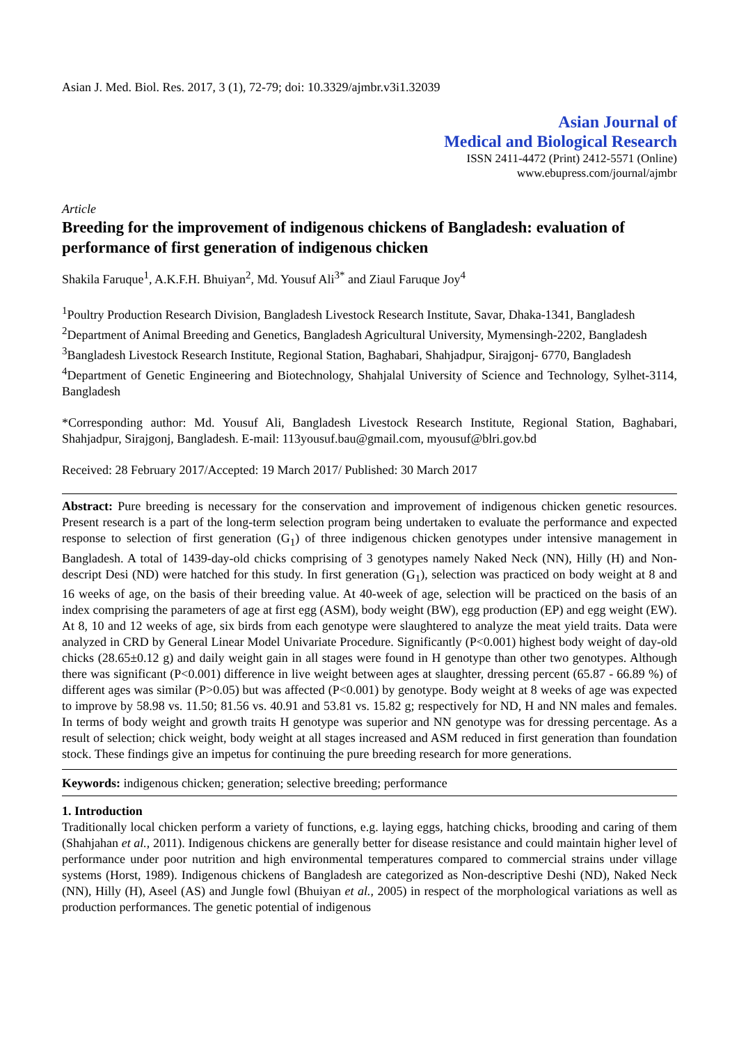Asian J. Med. Biol. Res. 2017, 3 (1), 72-79; doi: 10.3329/ajmbr.v3i1.32039
Asian Journal of
Medical and Biological Research
ISSN 2411-4472 (Print) 2412-5571 (Online)
www.ebupress.com/journal/ajmbr
Article
Breeding for the improvement of indigenous chickens of Bangladesh: evaluation of performance of first generation of indigenous chicken
Shakila Faruque<sup>1</sup>, A.K.F.H. Bhuiyan<sup>2</sup>, Md. Yousuf Ali<sup>3*</sup> and Ziaul Faruque Joy<sup>4</sup>
<sup>1</sup> Poultry Production Research Division, Bangladesh Livestock Research Institute, Savar, Dhaka-1341, Bangladesh
<sup>2</sup> Department of Animal Breeding and Genetics, Bangladesh Agricultural University, Mymensingh-2202, Bangladesh
<sup>3</sup> Bangladesh Livestock Research Institute, Regional Station, Baghabari, Shahjadpur, Sirajgonj- 6770, Bangladesh
<sup>4</sup> Department of Genetic Engineering and Biotechnology, Shahjalal University of Science and Technology, Sylhet-3114, Bangladesh
*Corresponding author: Md. Yousuf Ali, Bangladesh Livestock Research Institute, Regional Station, Baghabari, Shahjadpur, Sirajgonj, Bangladesh. E-mail: 113yousuf.bau@gmail.com, myousuf@blri.gov.bd
Received: 28 February 2017/Accepted: 19 March 2017/ Published: 30 March 2017
Abstract: Pure breeding is necessary for the conservation and improvement of indigenous chicken genetic resources. Present research is a part of the long-term selection program being undertaken to evaluate the performance and expected response to selection of first generation (G<sub>1</sub>) of three indigenous chicken genotypes under intensive management in Bangladesh. A total of 1439-day-old chicks comprising of 3 genotypes namely Naked Neck (NN), Hilly (H) and Non-descript Desi (ND) were hatched for this study. In first generation (G<sub>1</sub>), selection was practiced on body weight at 8 and 16 weeks of age, on the basis of their breeding value. At 40-week of age, selection will be practiced on the basis of an index comprising the parameters of age at first egg (ASM), body weight (BW), egg production (EP) and egg weight (EW). At 8, 10 and 12 weeks of age, six birds from each genotype were slaughtered to analyze the meat yield traits. Data were analyzed in CRD by General Linear Model Univariate Procedure. Significantly (P<0.001) highest body weight of day-old chicks (28.65±0.12 g) and daily weight gain in all stages were found in H genotype than other two genotypes. Although there was significant (P<0.001) difference in live weight between ages at slaughter, dressing percent (65.87 - 66.89 %) of different ages was similar (P>0.05) but was affected (P<0.001) by genotype. Body weight at 8 weeks of age was expected to improve by 58.98 vs. 11.50; 81.56 vs. 40.91 and 53.81 vs. 15.82 g; respectively for ND, H and NN males and females. In terms of body weight and growth traits H genotype was superior and NN genotype was for dressing percentage. As a result of selection; chick weight, body weight at all stages increased and ASM reduced in first generation than foundation stock. These findings give an impetus for continuing the pure breeding research for more generations.
Keywords: indigenous chicken; generation; selective breeding; performance
1. Introduction
Traditionally local chicken perform a variety of functions, e.g. laying eggs, hatching chicks, brooding and caring of them (Shahjahan et al., 2011). Indigenous chickens are generally better for disease resistance and could maintain higher level of performance under poor nutrition and high environmental temperatures compared to commercial strains under village systems (Horst, 1989). Indigenous chickens of Bangladesh are categorized as Non-descriptive Deshi (ND), Naked Neck (NN), Hilly (H), Aseel (AS) and Jungle fowl (Bhuiyan et al., 2005) in respect of the morphological variations as well as production performances. The genetic potential of indigenous